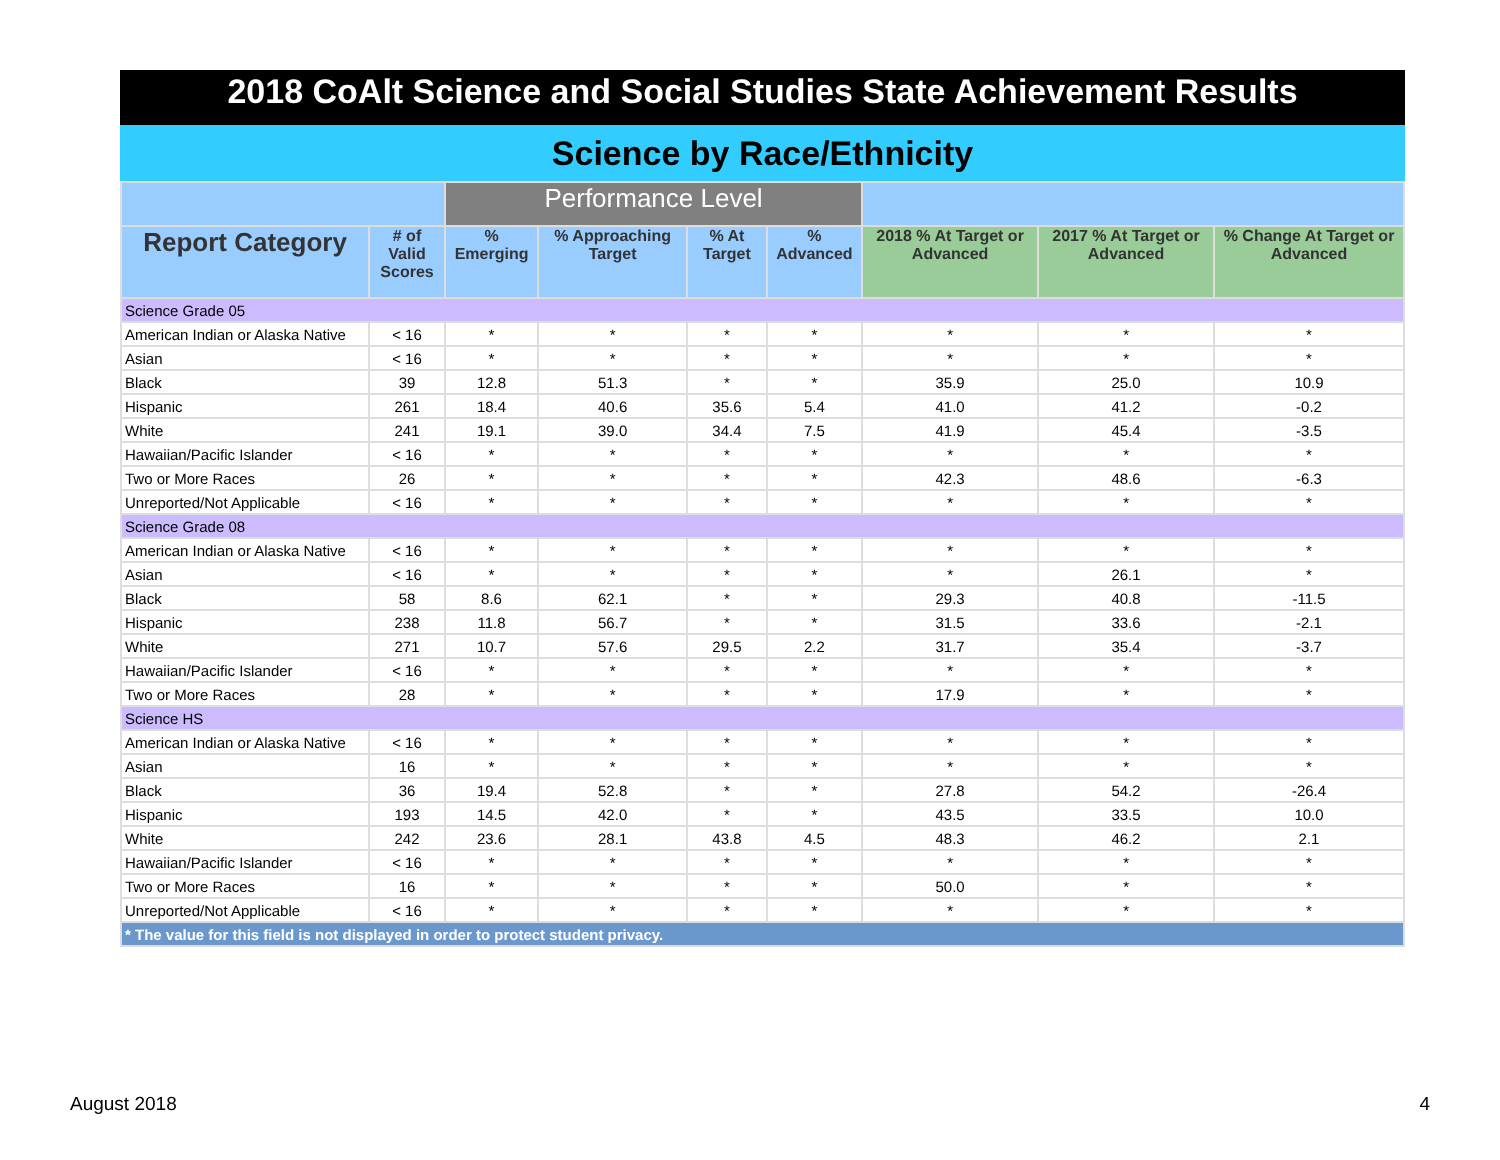2018 CoAlt Science and Social Studies State Achievement Results
Science by Race/Ethnicity
| | | Performance Level | | | | | | |
| Report Category | # of Valid Scores | % Emerging | % Approaching Target | % At Target | % Advanced | 2018 % At Target or Advanced | 2017 % At Target or Advanced | % Change At Target or Advanced |
| Science Grade 05 | | | | | | | | |
| American Indian or Alaska Native | < 16 | * | * | * | * | * | * | * |
| Asian | < 16 | * | * | * | * | * | * | * |
| Black | 39 | 12.8 | 51.3 | * | * | 35.9 | 25.0 | 10.9 |
| Hispanic | 261 | 18.4 | 40.6 | 35.6 | 5.4 | 41.0 | 41.2 | -0.2 |
| White | 241 | 19.1 | 39.0 | 34.4 | 7.5 | 41.9 | 45.4 | -3.5 |
| Hawaiian/Pacific Islander | < 16 | * | * | * | * | * | * | * |
| Two or More Races | 26 | * | * | * | * | 42.3 | 48.6 | -6.3 |
| Unreported/Not Applicable | < 16 | * | * | * | * | * | * | * |
| Science Grade 08 | | | | | | | | |
| American Indian or Alaska Native | < 16 | * | * | * | * | * | * | * |
| Asian | < 16 | * | * | * | * | * | 26.1 | * |
| Black | 58 | 8.6 | 62.1 | * | * | 29.3 | 40.8 | -11.5 |
| Hispanic | 238 | 11.8 | 56.7 | * | * | 31.5 | 33.6 | -2.1 |
| White | 271 | 10.7 | 57.6 | 29.5 | 2.2 | 31.7 | 35.4 | -3.7 |
| Hawaiian/Pacific Islander | < 16 | * | * | * | * | * | * | * |
| Two or More Races | 28 | * | * | * | * | 17.9 | * | * |
| Science HS | | | | | | | | |
| American Indian or Alaska Native | < 16 | * | * | * | * | * | * | * |
| Asian | 16 | * | * | * | * | * | * | * |
| Black | 36 | 19.4 | 52.8 | * | * | 27.8 | 54.2 | -26.4 |
| Hispanic | 193 | 14.5 | 42.0 | * | * | 43.5 | 33.5 | 10.0 |
| White | 242 | 23.6 | 28.1 | 43.8 | 4.5 | 48.3 | 46.2 | 2.1 |
| Hawaiian/Pacific Islander | < 16 | * | * | * | * | * | * | * |
| Two or More Races | 16 | * | * | * | * | 50.0 | * | * |
| Unreported/Not Applicable | < 16 | * | * | * | * | * | * | * |
| * The value for this field is not displayed in order to protect student privacy. | | | | | | | | |
August 2018 4